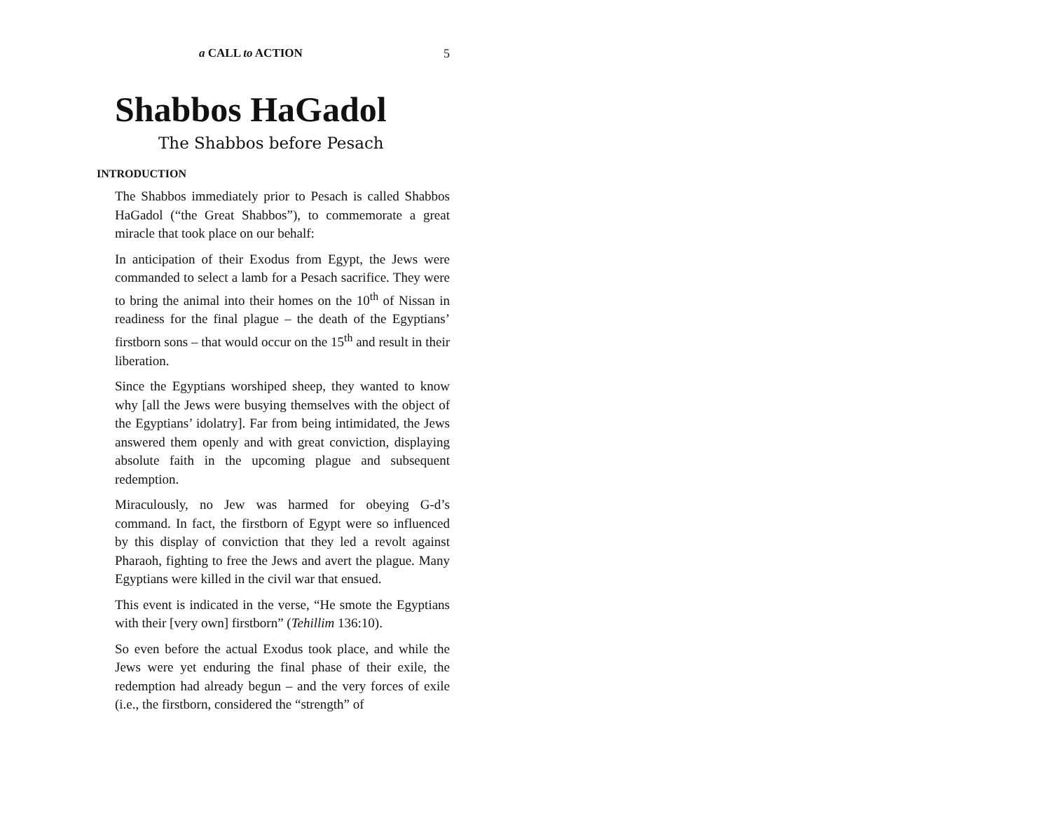a CALL to ACTION 5
Shabbos HaGadol
The Shabbos before Pesach
INTRODUCTION
The Shabbos immediately prior to Pesach is called Shabbos HaGadol (“the Great Shabbos”), to commemorate a great miracle that took place on our behalf:
In anticipation of their Exodus from Egypt, the Jews were commanded to select a lamb for a Pesach sacrifice. They were to bring the animal into their homes on the 10<sup>th</sup> of Nissan in readiness for the final plague – the death of the Egyptians’ firstborn sons – that would occur on the 15<sup>th</sup> and result in their liberation.
Since the Egyptians worshiped sheep, they wanted to know why [all the Jews were busying themselves with the object of the Egyptians’ idolatry]. Far from being intimidated, the Jews answered them openly and with great conviction, displaying absolute faith in the upcoming plague and subsequent redemption.
Miraculously, no Jew was harmed for obeying G-d’s command. In fact, the firstborn of Egypt were so influenced by this display of conviction that they led a revolt against Pharaoh, fighting to free the Jews and avert the plague. Many Egyptians were killed in the civil war that ensued.
This event is indicated in the verse, “He smote the Egyptians with their [very own] firstborn” (Tehillim 136:10).
So even before the actual Exodus took place, and while the Jews were yet enduring the final phase of their exile, the redemption had already begun – and the very forces of exile (i.e., the firstborn, considered the “strength” of